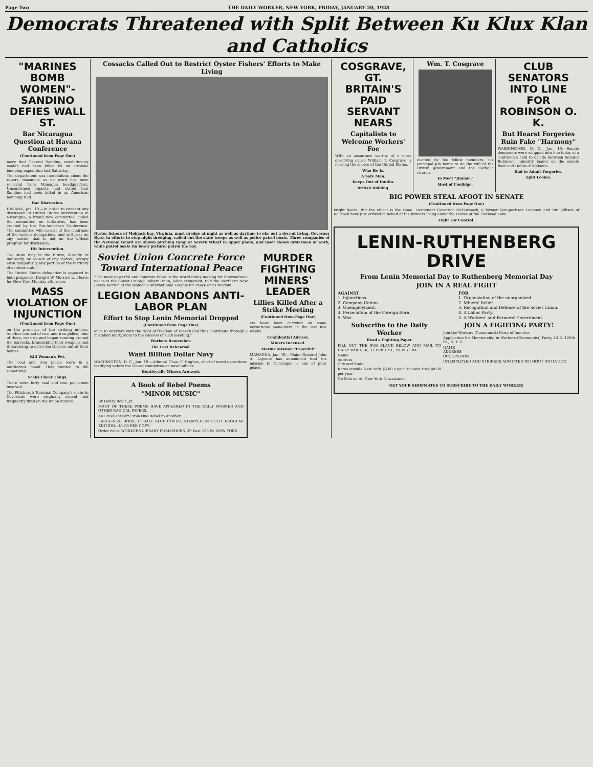Page Two THE DAILY WORKER, NEW YORK, FRIDAY, JANUARY 20, 1928
Democrats Threatened with Split Between Ku Klux Klan and Catholics
"MARINES BOMB WOMEN"-SANDINO DEFIES WALL ST.
Bar Nicaragua Question at Havana Conference
(Continued from Page One)
more that General Sandino, revolutionary leader, had been killed by an airplane bombing expedition last Saturday.
The department was incredulous about the report, inasmuch as no word has been received from Managua headquarters. Unconfirmed reports had stated that Sandino had been killed in an American bombing raid.
Bar Discussion.
HAVANA, Jan. 19.—In order to prevent any discussion of United States intervention in Nicaragua, a brand new committee, called the committee on initiatives, has been created by the Pan-American Conference. The committee will consist of the chairmen of the various delegations, and will pass on any matter that is not on the official program for discussion.
Hit Intervention.
"No state may in the future, directly or indirectly, by reason of any motive, occupy even temporarily any portion of the territory of another state."
The United States delegation is opposed to both proposals. Dwight W. Morrow will leave for New York Monday afternoon.
MASS VIOLATION OF INJUNCTION
(Continued from Page One)
on the premises of the striking miners. Another carload of coal and iron police, nine of them, rode up and began running around the barracks, brandishing their weapons and threatening to drive the strikers out of their homes.
Kill Woman's Pet.
The coal and iron police were in a murderous mood. They wanted to kill something.
Scabs Cheer Thugs.
There were forty coal and iron policemen involved.
The Pittsburgh Terminal Company's scabs in Coverdale were originally armed and frequently fired on the union miners.
Cossacks Called Out to Restrict Oyster Fishers' Efforts to Make Living
Oyster fishers of Mobjack bay, Virginia, must dredge at night as well as daytime to eke out a decent living. Governor Byrd, in efforts to stop night dredging, called out the state troops as well as police patrol boats. Three companies of the National Guard are shown pitching camp at Severn Wharf in upper photo, and inset shows oystermen at work, while patrol boats (in lower picture) patrol the bay.
Soviet Union Concrete Force Toward International Peace
"The most powerful and concrete force in the world today making for international peace is the Soviet Union," Robert Dunn, labor economist, told the Northern New Jersey section of the Women's International League for Peace and Freedom.
LEGION ABANDONS ANTI-LABOR PLAN
Effort to Stop Lenin Memorial Dropped
(Continued from Page One)
ence to interfere with the right of freedom of speech and thus contribute through a mistaken martyrdom to the success of such meeting."
Workers Remember.
The Last Rehearsal.
Want Billion Dollar Navy
WASHINGTON, D. C., Jan. 19.—Admiral Chas. F. Hughes, chief of naval operations, testifying before the House committee on naval affairs.
Bentleyville Miners Aroused.
A Book of Rebel Poems
"MINOR MUSIC"
By Henry Reich, Jr.
MANY OF THESE POEMS HAVE APPEARED IN THE DAILY WORKER AND OTHER RADICAL PAPERS.
An Excellent Gift From One Rebel to Another
LARGE-SIZE BOOK, COBALT BLUE COVER, STAMPED IN GOLD. REGULAR EDITION—$1.00 PER COPY.
Order from: WORKERS LIBRARY PUBLISHERS, 39 East 125 St. NEW YORK.
MURDER FIGHTING MINERS' LEADER
Lillies Killed After a Strike Meeting
(Continued from Page One)
ers have been carrying on some mysterious maneuvers in the last few weeks.
Confidential Adviser.
Miners Incensed.
Marine Mission "Peaceful"
MANAGUA, Jan. 19.—Major General John A. Lejeune has announced that his mission to Nicaragua is one of pure peace.
COSGRAVE, GT. BRITAIN'S PAID SERVANT NEARS
Capitalists to Welcome Workers' Foe
With an assurance worthy of a more deserving cause William T. Cosgrave is nearing the shores of the United States.
Who He Is.
A Safe Man.
Keeps Out of Dublin.
British Bidding.
Wm. T. Cosgrave
elected by his fellow members, his principal job being to do the will of the British government and the Catholic church.
To Meet "Jimmie."
Host of Coolidge.
CLUB SENATORS INTO LINE FOR ROBINSON O. K.
But Hearst Forgeries Ruin Fake "Harmony"
WASHINGTON, D. C., Jan. 19.—Senate democrats were whipped into line today at a conference held to decide between Senator Robinson, minority leader on the senate floor and Heflin of Alabama.
Had to Admit Forgeries.
Split Looms.
BIG POWER STEAL AFOOT IN SENATE
(Continued from Page One)
bright beads. But the object is the same. Lieutenant Governor McCormack, a former Non-partisan Leaguer, and Mr. Jellison of Kalispell have just arrived in behalf of the farmers living along the shores of the Flathead Lake.
Fight For Control.
LENIN-RUTHENBERG DRIVE
From Lenin Memorial Day to Ruthenberg Memorial Day
JOIN IN A REAL FIGHT
AGAINST
1. Injunctions.
2. Company Unions.
3. Unemployment.
4. Persecution of the Foreign Born.
5. War.
FOR
1. Organization of the unorganized.
2. Miners' Relief.
3. Recognition and Defense of the Soviet Union.
4. A Labor Party.
5. A Workers' and Farmers' Government.
Subscribe to the Daily Worker
Read a Fighting Paper
FILL OUT THE SUB BLANK BELOW AND MAIL TO DAILY WORKER, 33 FIRST ST., NEW YORK.
Name
Address
City and State
Rates outside New York $6.00 a year. In New York $8.00 per year
On Sale on All New York Newsstands.
JOIN A FIGHTING PARTY!
Join the Workers (Communist) Party of America
Application for Membership in Workers (Communist) Party, 43 E. 125th St., N. Y. C.
NAME
ADDRESS
OCCUPATION
UNEMPLOYED AND STRIKERS ADMITTED WITHOUT INITIATION
GET YOUR SHOPMATES TO SUBSCRIBE TO THE DAILY WORKER!